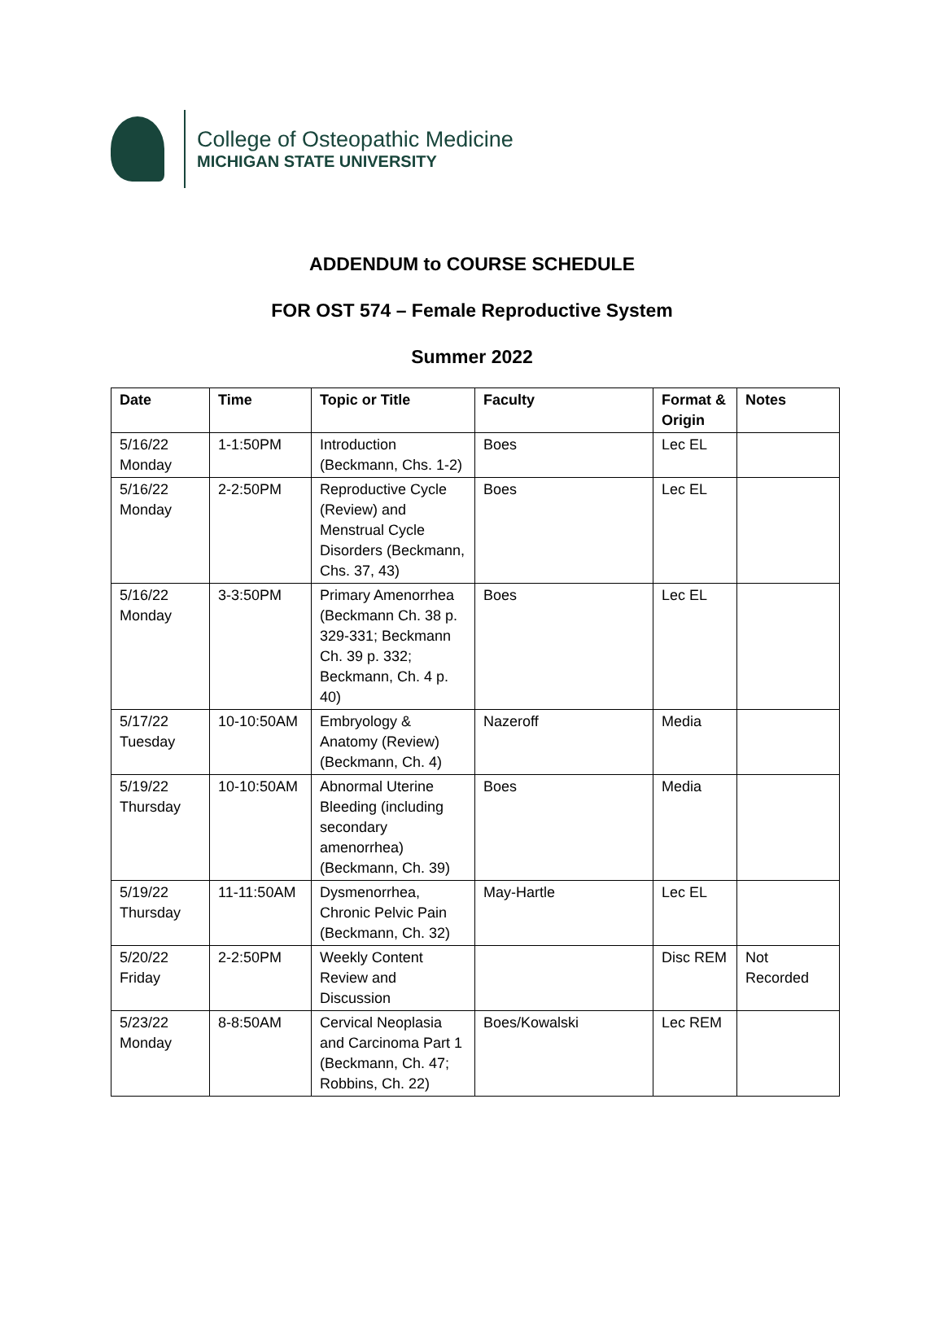College of Osteopathic Medicine
MICHIGAN STATE UNIVERSITY
ADDENDUM to COURSE SCHEDULE
FOR OST 574 – Female Reproductive System
Summer 2022
| Date | Time | Topic or Title | Faculty | Format & Origin | Notes |
| --- | --- | --- | --- | --- | --- |
| 5/16/22 Monday | 1-1:50PM | Introduction (Beckmann, Chs. 1-2) | Boes | Lec EL | |
| 5/16/22 Monday | 2-2:50PM | Reproductive Cycle (Review) and Menstrual Cycle Disorders (Beckmann, Chs. 37, 43) | Boes | Lec EL | |
| 5/16/22 Monday | 3-3:50PM | Primary Amenorrhea (Beckmann Ch. 38 p. 329-331; Beckmann Ch. 39 p. 332; Beckmann, Ch. 4 p. 40) | Boes | Lec EL | |
| 5/17/22 Tuesday | 10-10:50AM | Embryology & Anatomy (Review) (Beckmann, Ch. 4) | Nazeroff | Media | |
| 5/19/22 Thursday | 10-10:50AM | Abnormal Uterine Bleeding (including secondary amenorrhea) (Beckmann, Ch. 39) | Boes | Media | |
| 5/19/22 Thursday | 11-11:50AM | Dysmenorrhea, Chronic Pelvic Pain (Beckmann, Ch. 32) | May-Hartle | Lec EL | |
| 5/20/22 Friday | 2-2:50PM | Weekly Content Review and Discussion | | Disc REM | Not Recorded |
| 5/23/22 Monday | 8-8:50AM | Cervical Neoplasia and Carcinoma Part 1 (Beckmann, Ch. 47; Robbins, Ch. 22) | Boes/Kowalski | Lec REM | |